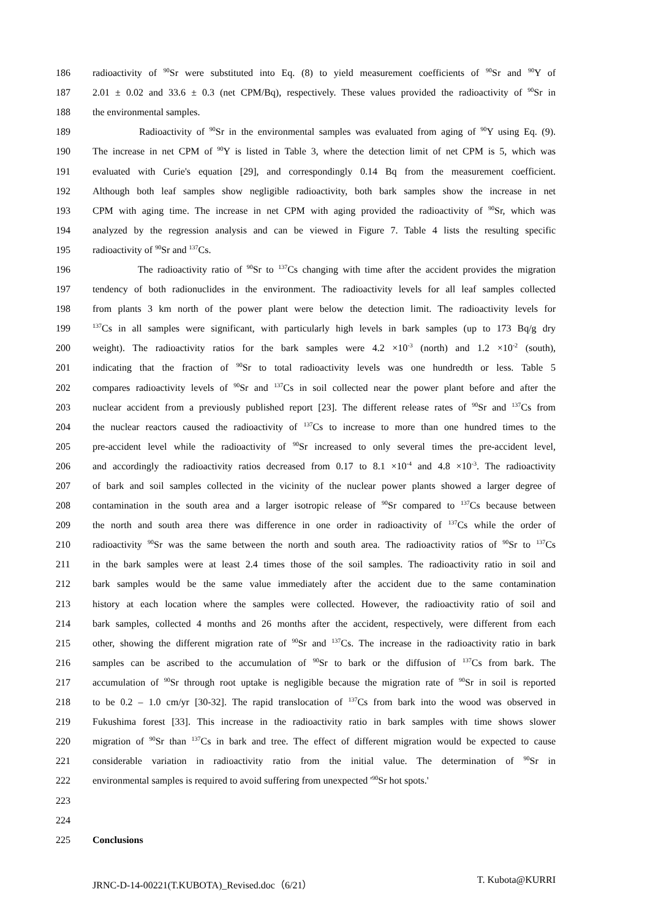186 radioactivity of <sup>90</sup>Sr were substituted into Eq. (8) to yield measurement coefficients of <sup>90</sup>Sr and <sup>90</sup>Y of
187 2.01 ± 0.02 and 33.6 ± 0.3 (net CPM/Bq), respectively. These values provided the radioactivity of <sup>90</sup>Sr in
188 the environmental samples.
189 Radioactivity of <sup>90</sup>Sr in the environmental samples was evaluated from aging of <sup>90</sup>Y using Eq. (9).
190 The increase in net CPM of <sup>90</sup>Y is listed in Table 3, where the detection limit of net CPM is 5, which was
191 evaluated with Curie's equation [29], and correspondingly 0.14 Bq from the measurement coefficient.
192 Although both leaf samples show negligible radioactivity, both bark samples show the increase in net
193 CPM with aging time. The increase in net CPM with aging provided the radioactivity of <sup>90</sup>Sr, which was
194 analyzed by the regression analysis and can be viewed in Figure 7. Table 4 lists the resulting specific
195 radioactivity of <sup>90</sup>Sr and <sup>137</sup>Cs.
196 The radioactivity ratio of <sup>90</sup>Sr to <sup>137</sup>Cs changing with time after the accident provides the migration
197 tendency of both radionuclides in the environment. The radioactivity levels for all leaf samples collected
198 from plants 3 km north of the power plant were below the detection limit. The radioactivity levels for
199<sup>137</sup>Cs in all samples were significant, with particularly high levels in bark samples (up to 173 Bq/g dry
200 weight). The radioactivity ratios for the bark samples were 4.2 ×10<sup>-3</sup> (north) and 1.2 ×10<sup>-2</sup> (south),
201 indicating that the fraction of <sup>90</sup>Sr to total radioactivity levels was one hundredth or less. Table 5
202 compares radioactivity levels of <sup>90</sup>Sr and <sup>137</sup>Cs in soil collected near the power plant before and after the
203 nuclear accident from a previously published report [23]. The different release rates of <sup>90</sup>Sr and <sup>137</sup>Cs from
204 the nuclear reactors caused the radioactivity of <sup>137</sup>Cs to increase to more than one hundred times to the
205 pre-accident level while the radioactivity of <sup>90</sup>Sr increased to only several times the pre-accident level,
206 and accordingly the radioactivity ratios decreased from 0.17 to 8.1 ×10<sup>-4</sup> and 4.8 ×10<sup>-3</sup>. The radioactivity
207 of bark and soil samples collected in the vicinity of the nuclear power plants showed a larger degree of
208 contamination in the south area and a larger isotropic release of <sup>90</sup>Sr compared to <sup>137</sup>Cs because between
209 the north and south area there was difference in one order in radioactivity of <sup>137</sup>Cs while the order of
210 radioactivity <sup>90</sup>Sr was the same between the north and south area. The radioactivity ratios of <sup>90</sup>Sr to <sup>137</sup>Cs
211 in the bark samples were at least 2.4 times those of the soil samples. The radioactivity ratio in soil and
212 bark samples would be the same value immediately after the accident due to the same contamination
213 history at each location where the samples were collected. However, the radioactivity ratio of soil and
214 bark samples, collected 4 months and 26 months after the accident, respectively, were different from each
215 other, showing the different migration rate of <sup>90</sup>Sr and <sup>137</sup>Cs. The increase in the radioactivity ratio in bark
216 samples can be ascribed to the accumulation of <sup>90</sup>Sr to bark or the diffusion of <sup>137</sup>Cs from bark. The
217 accumulation of <sup>90</sup>Sr through root uptake is negligible because the migration rate of <sup>90</sup>Sr in soil is reported
218 to be 0.2 – 1.0 cm/yr [30-32]. The rapid translocation of <sup>137</sup>Cs from bark into the wood was observed in
219 Fukushima forest [33]. This increase in the radioactivity ratio in bark samples with time shows slower
220 migration of <sup>90</sup>Sr than <sup>137</sup>Cs in bark and tree. The effect of different migration would be expected to cause
221 considerable variation in radioactivity ratio from the initial value. The determination of <sup>90</sup>Sr in
222 environmental samples is required to avoid suffering from unexpected '<sup>90</sup>Sr hot spots.'
223
224
225 Conclusions
JRNC-D-14-00221(T.KUBOTA)_Revised.doc（6/21） T. Kubota@KURRI